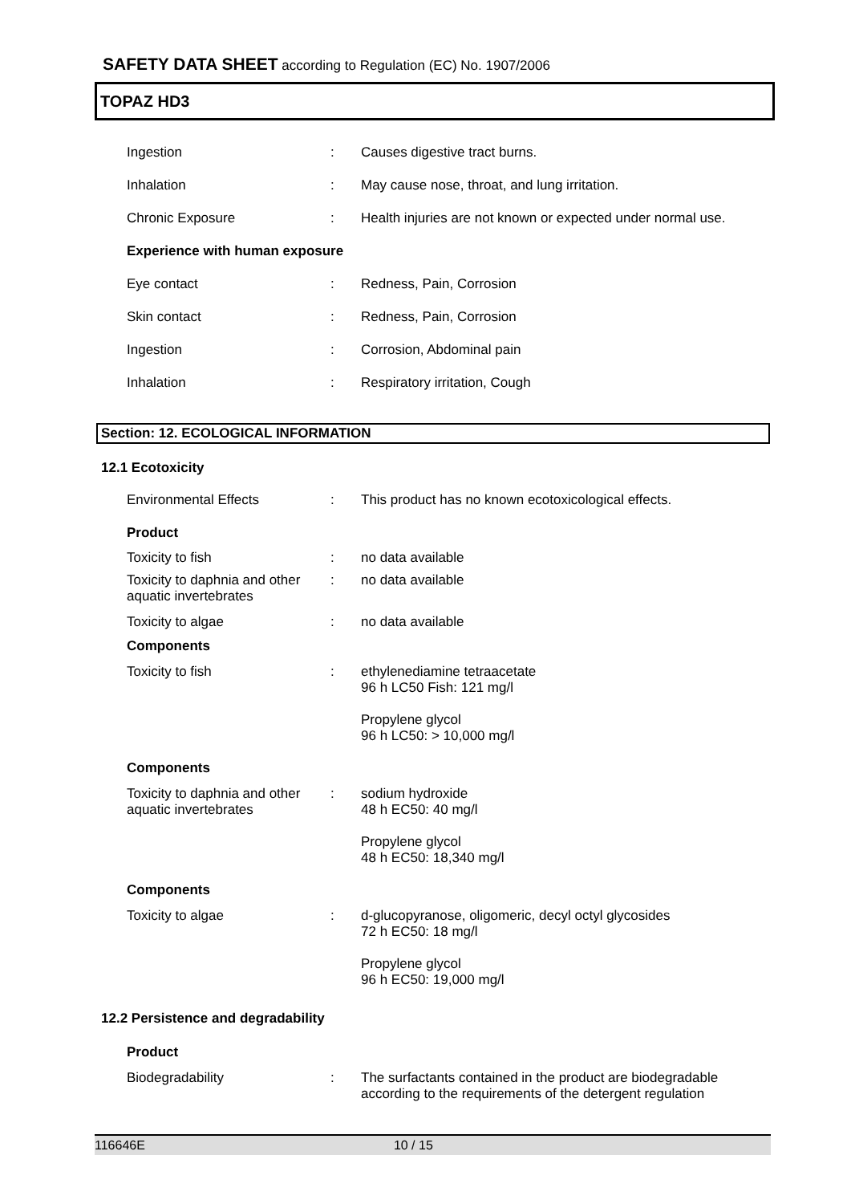SAFETY DATA SHEET according to Regulation (EC) No. 1907/2006
TOPAZ HD3
| Ingestion | : | Causes digestive tract burns. |
| Inhalation | : | May cause nose, throat, and lung irritation. |
| Chronic Exposure | : | Health injuries are not known or expected under normal use. |
| Experience with human exposure | | |
| Eye contact | : | Redness, Pain, Corrosion |
| Skin contact | : | Redness, Pain, Corrosion |
| Ingestion | : | Corrosion, Abdominal pain |
| Inhalation | : | Respiratory irritation, Cough |
Section: 12. ECOLOGICAL INFORMATION
12.1 Ecotoxicity
| Environmental Effects | : | This product has no known ecotoxicological effects. |
| Product | | |
| Toxicity to fish | : | no data available |
| Toxicity to daphnia and other aquatic invertebrates | : | no data available |
| Toxicity to algae | : | no data available |
| Components | | |
| Toxicity to fish | : | ethylenediamine tetraacetate 96 h LC50 Fish: 121 mg/l Propylene glycol 96 h LC50: > 10,000 mg/l |
| Components | | |
| Toxicity to daphnia and other aquatic invertebrates | : | sodium hydroxide 48 h EC50: 40 mg/l Propylene glycol 48 h EC50: 18,340 mg/l |
| Components | | |
| Toxicity to algae | : | d-glucopyranose, oligomeric, decyl octyl glycosides 72 h EC50: 18 mg/l Propylene glycol 96 h EC50: 19,000 mg/l |
12.2 Persistence and degradability
| Product | | |
| Biodegradability | : | The surfactants contained in the product are biodegradable according to the requirements of the detergent regulation |
116646E 10 / 15